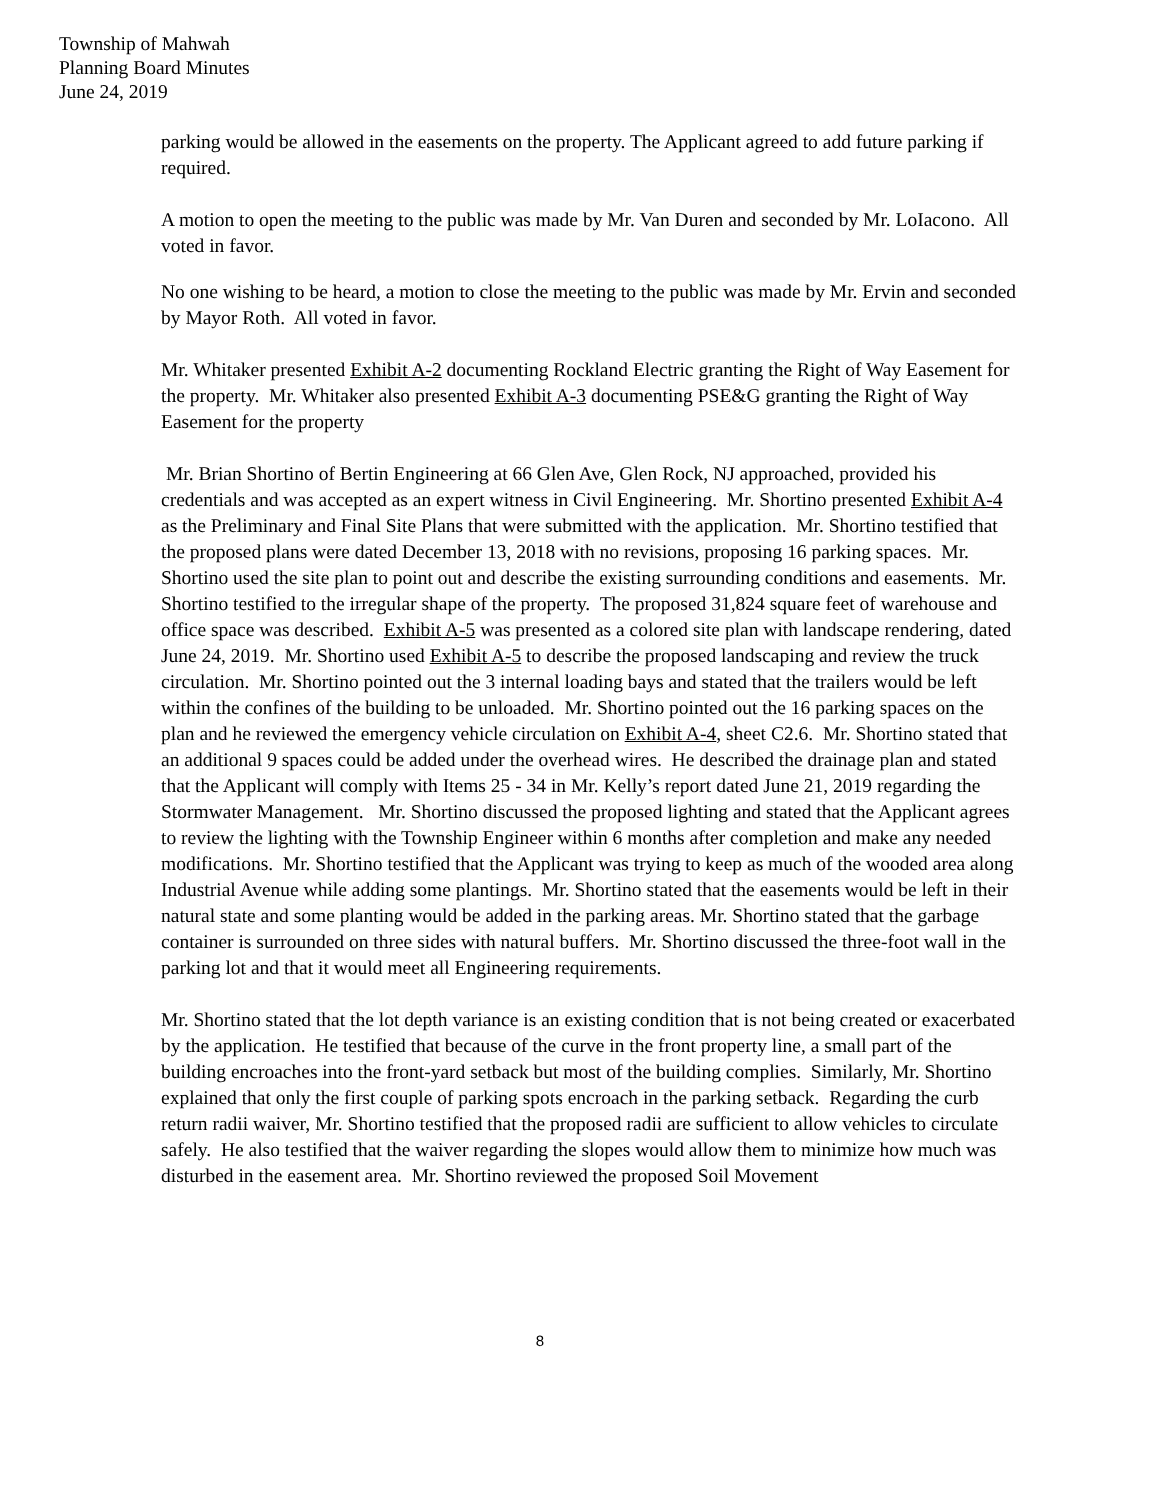Township of Mahwah
Planning Board Minutes
June 24, 2019
parking would be allowed in the easements on the property. The Applicant agreed to add future parking if required.
A motion to open the meeting to the public was made by Mr. Van Duren and seconded by Mr. LoIacono. All voted in favor.
No one wishing to be heard, a motion to close the meeting to the public was made by Mr. Ervin and seconded by Mayor Roth. All voted in favor.
Mr. Whitaker presented Exhibit A-2 documenting Rockland Electric granting the Right of Way Easement for the property. Mr. Whitaker also presented Exhibit A-3 documenting PSE&G granting the Right of Way Easement for the property
Mr. Brian Shortino of Bertin Engineering at 66 Glen Ave, Glen Rock, NJ approached, provided his credentials and was accepted as an expert witness in Civil Engineering. Mr. Shortino presented Exhibit A-4 as the Preliminary and Final Site Plans that were submitted with the application. Mr. Shortino testified that the proposed plans were dated December 13, 2018 with no revisions, proposing 16 parking spaces. Mr. Shortino used the site plan to point out and describe the existing surrounding conditions and easements. Mr. Shortino testified to the irregular shape of the property. The proposed 31,824 square feet of warehouse and office space was described. Exhibit A-5 was presented as a colored site plan with landscape rendering, dated June 24, 2019. Mr. Shortino used Exhibit A-5 to describe the proposed landscaping and review the truck circulation. Mr. Shortino pointed out the 3 internal loading bays and stated that the trailers would be left within the confines of the building to be unloaded. Mr. Shortino pointed out the 16 parking spaces on the plan and he reviewed the emergency vehicle circulation on Exhibit A-4, sheet C2.6. Mr. Shortino stated that an additional 9 spaces could be added under the overhead wires. He described the drainage plan and stated that the Applicant will comply with Items 25 - 34 in Mr. Kelly’s report dated June 21, 2019 regarding the Stormwater Management. Mr. Shortino discussed the proposed lighting and stated that the Applicant agrees to review the lighting with the Township Engineer within 6 months after completion and make any needed modifications. Mr. Shortino testified that the Applicant was trying to keep as much of the wooded area along Industrial Avenue while adding some plantings. Mr. Shortino stated that the easements would be left in their natural state and some planting would be added in the parking areas. Mr. Shortino stated that the garbage container is surrounded on three sides with natural buffers. Mr. Shortino discussed the three-foot wall in the parking lot and that it would meet all Engineering requirements.
Mr. Shortino stated that the lot depth variance is an existing condition that is not being created or exacerbated by the application. He testified that because of the curve in the front property line, a small part of the building encroaches into the front-yard setback but most of the building complies. Similarly, Mr. Shortino explained that only the first couple of parking spots encroach in the parking setback. Regarding the curb return radii waiver, Mr. Shortino testified that the proposed radii are sufficient to allow vehicles to circulate safely. He also testified that the waiver regarding the slopes would allow them to minimize how much was disturbed in the easement area. Mr. Shortino reviewed the proposed Soil Movement
8